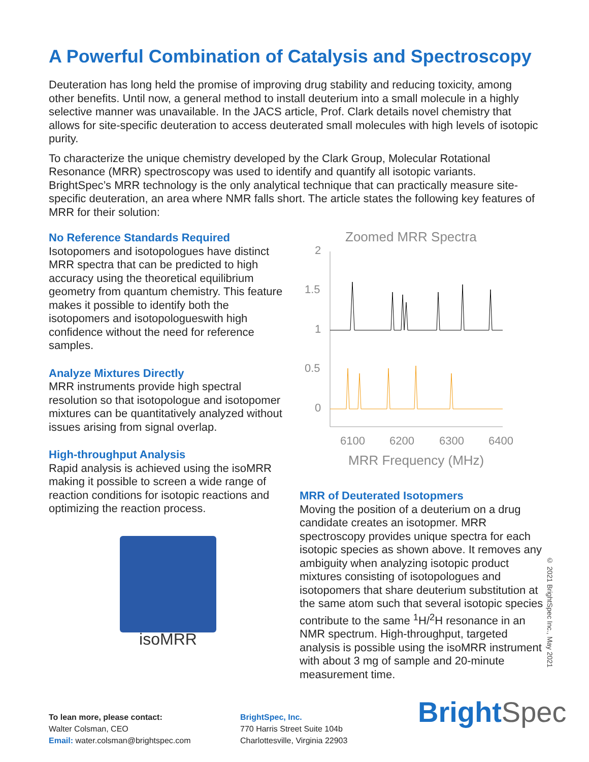A Powerful Combination of Catalysis and Spectroscopy
Deuteration has long held the promise of improving drug stability and reducing toxicity, among other benefits. Until now, a general method to install deuterium into a small molecule in a highly selective manner was unavailable. In the JACS article, Prof. Clark details novel chemistry that allows for site-specific deuteration to access deuterated small molecules with high levels of isotopic purity.
To characterize the unique chemistry developed by the Clark Group, Molecular Rotational Resonance (MRR) spectroscopy was used to identify and quantify all isotopic variants. BrightSpec’s MRR technology is the only analytical technique that can practically measure site-specific deuteration, an area where NMR falls short. The article states the following key features of MRR for their solution:
No Reference Standards Required
Isotopomers and isotopologues have distinct MRR spectra that can be predicted to high accuracy using the theoretical equilibrium geometry from quantum chemistry. This feature makes it possible to identify both the isotopomers and isotopologueswith high confidence without the need for reference samples.
Analyze Mixtures Directly
MRR instruments provide high spectral resolution so that isotopologue and isotopomer mixtures can be quantitatively analyzed without issues arising from signal overlap.
High-throughput Analysis
Rapid analysis is achieved using the isoMRR making it possible to screen a wide range of reaction conditions for isotopic reactions and optimizing the reaction process.
isoMRR
Zoomed MRR Spectra
2
1.5
1
0.5
0
6100
6200
6300
6400
MRR Frequency (MHz)
MRR of Deuterated Isotopmers
Moving the position of a deuterium on a drug candidate creates an isotopmer. MRR spectroscopy provides unique spectra for each isotopic species as shown above. It removes any ambiguity when analyzing isotopic product mixtures consisting of isotopologues and isotopomers that share deuterium substitution at the same atom such that several isotopic species contribute to the same <sup>1</sup>H/<sup>2</sup>H resonance in an NMR spectrum. High-throughput, targeted analysis is possible using the isoMRR instrument with about 3 mg of sample and 20-minute measurement time.
© 2021 BrightSpec Inc., May 2021
To lean more, please contact:
Walter Colsman, CEO
Email: water.colsman@brightspec.com
BrightSpec, Inc.
770 Harris Street Suite 104b
Charlottesville, Virginia 22903
Bright Spec